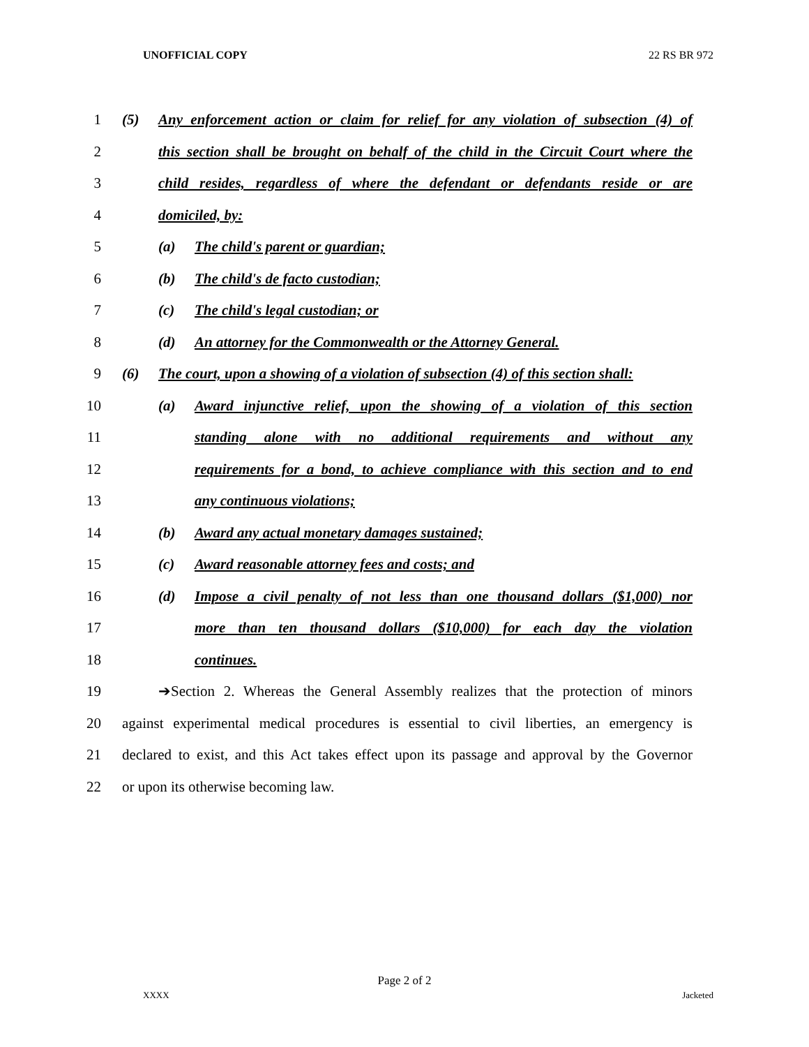UNOFFICIAL COPY 22 RS BR 972
1
(5) Any enforcement action or claim for relief for any violation of subsection (4) of
2
this section shall be brought on behalf of the child in the Circuit Court where the
3
child resides, regardless of where the defendant or defendants reside or are
4 domiciled, by:
5 (a) The child's parent or guardian;
6 (b) The child's de facto custodian;
7 (c) The child's legal custodian; or
8 (d) An attorney for the Commonwealth or the Attorney General.
9
(6) The court, upon a showing of a violation of subsection (4) of this section shall:
10
(a) Award injunctive relief, upon the showing of a violation of this section
11 standing alone with no additional requirements and without any
12
requirements for a bond, to achieve compliance with this section and to end
13 any continuous violations;
14 (b) Award any actual monetary damages sustained;
15 (c) Award reasonable attorney fees and costs; and
16
(d) Impose a civil penalty of not less than one thousand dollars ($1,000) nor
17
more than ten thousand dollars ($10,000) for each day the violation
18 continues.
19
➔Section 2. Whereas the General Assembly realizes that the protection of minors
20
against experimental medical procedures is essential to civil liberties, an emergency is
21
declared to exist, and this Act takes effect upon its passage and approval by the Governor
22 or upon its otherwise becoming law.
Page 2 of 2
XXXX Jacketed